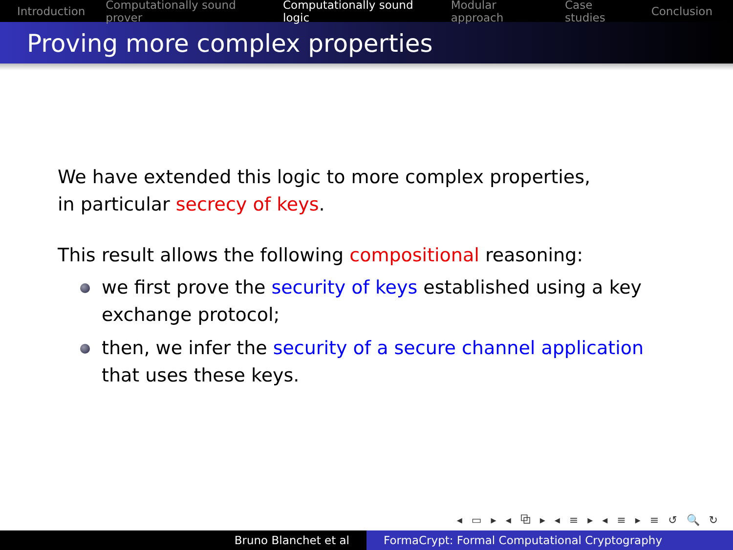Introduction Computationally sound prover Computationally sound logic Modular approach Case studies Conclusion
Proving more complex properties
We have extended this logic to more complex properties,
in particular secrecy of keys.
This result allows the following compositional reasoning:
we first prove the security of keys established using a key exchange protocol;
then, we infer the security of a secure channel application that uses these keys.
◂ ▭ ▸ ◂ ⧉ ▸ ◂ ≡ ▸ ◂ ≡ ▸ ≡ ↺ 🔍 ↻
Bruno Blanchet et al FormaCrypt: Formal Computational Cryptography